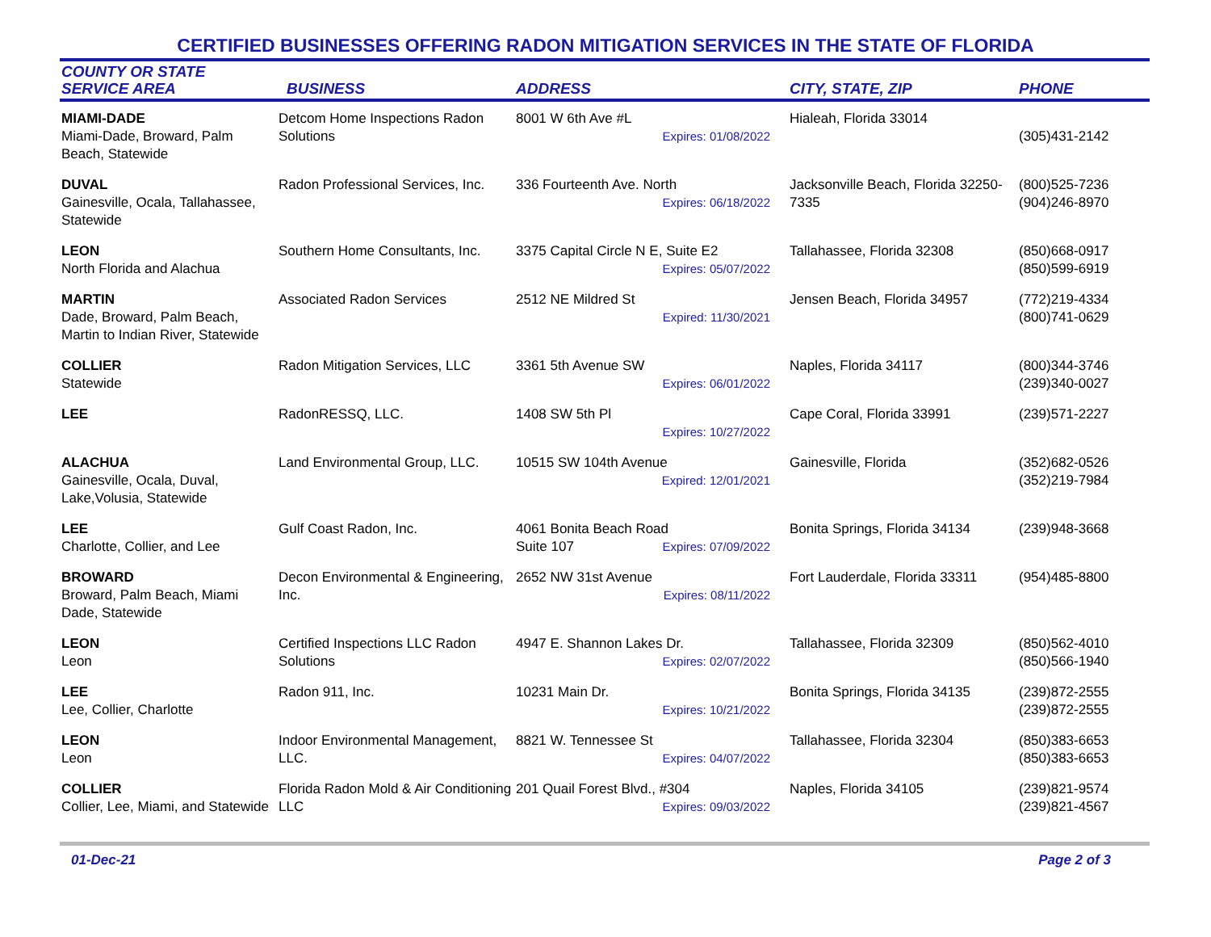CERTIFIED BUSINESSES OFFERING RADON MITIGATION SERVICES IN THE STATE OF FLORIDA
| COUNTY OR STATE SERVICE AREA | BUSINESS | ADDRESS | CITY, STATE, ZIP | PHONE |
| --- | --- | --- | --- | --- |
| MIAMI-DADE Miami-Dade, Broward, Palm Beach, Statewide | Detcom Home Inspections Radon Solutions | 8001 W 6th Ave #L Expires: 01/08/2022 | Hialeah, Florida 33014 | (305)431-2142 |
| DUVAL Gainesville, Ocala, Tallahassee, Statewide | Radon Professional Services, Inc. | 336 Fourteenth Ave. North Expires: 06/18/2022 | Jacksonville Beach, Florida 32250-7335 | (800)525-7236 (904)246-8970 |
| LEON North Florida and Alachua | Southern Home Consultants, Inc. | 3375 Capital Circle N E, Suite E2 Expires: 05/07/2022 | Tallahassee, Florida 32308 | (850)668-0917 (850)599-6919 |
| MARTIN Dade, Broward, Palm Beach, Martin to Indian River, Statewide | Associated Radon Services | 2512 NE Mildred St Expired: 11/30/2021 | Jensen Beach, Florida 34957 | (772)219-4334 (800)741-0629 |
| COLLIER Statewide | Radon Mitigation Services, LLC | 3361 5th Avenue SW Expires: 06/01/2022 | Naples, Florida 34117 | (800)344-3746 (239)340-0027 |
| LEE | RadonRESSQ, LLC. | 1408 SW 5th Pl Expires: 10/27/2022 | Cape Coral, Florida 33991 | (239)571-2227 |
| ALACHUA Gainesville, Ocala, Duval, Lake,Volusia, Statewide | Land Environmental Group, LLC. | 10515 SW 104th Avenue Expired: 12/01/2021 | Gainesville, Florida | (352)682-0526 (352)219-7984 |
| LEE Charlotte, Collier, and Lee | Gulf Coast Radon, Inc. | 4061 Bonita Beach Road Suite 107 Expires: 07/09/2022 | Bonita Springs, Florida 34134 | (239)948-3668 |
| BROWARD Broward, Palm Beach, Miami Dade, Statewide | Decon Environmental & Engineering, Inc. | 2652 NW 31st Avenue Expires: 08/11/2022 | Fort Lauderdale, Florida 33311 | (954)485-8800 |
| LEON Leon | Certified Inspections LLC Radon Solutions | 4947 E. Shannon Lakes Dr. Expires: 02/07/2022 | Tallahassee, Florida 32309 | (850)562-4010 (850)566-1940 |
| LEE Lee, Collier, Charlotte | Radon 911, Inc. | 10231 Main Dr. Expires: 10/21/2022 | Bonita Springs, Florida 34135 | (239)872-2555 (239)872-2555 |
| LEON Leon | Indoor Environmental Management, LLC. | 8821 W. Tennessee St Expires: 04/07/2022 | Tallahassee, Florida 32304 | (850)383-6653 (850)383-6653 |
| COLLIER Collier, Lee, Miami, and Statewide | Florida Radon Mold & Air Conditioning LLC | 201 Quail Forest Blvd., #304 Expires: 09/03/2022 | Naples, Florida 34105 | (239)821-9574 (239)821-4567 |
01-Dec-21 Page 2 of 3